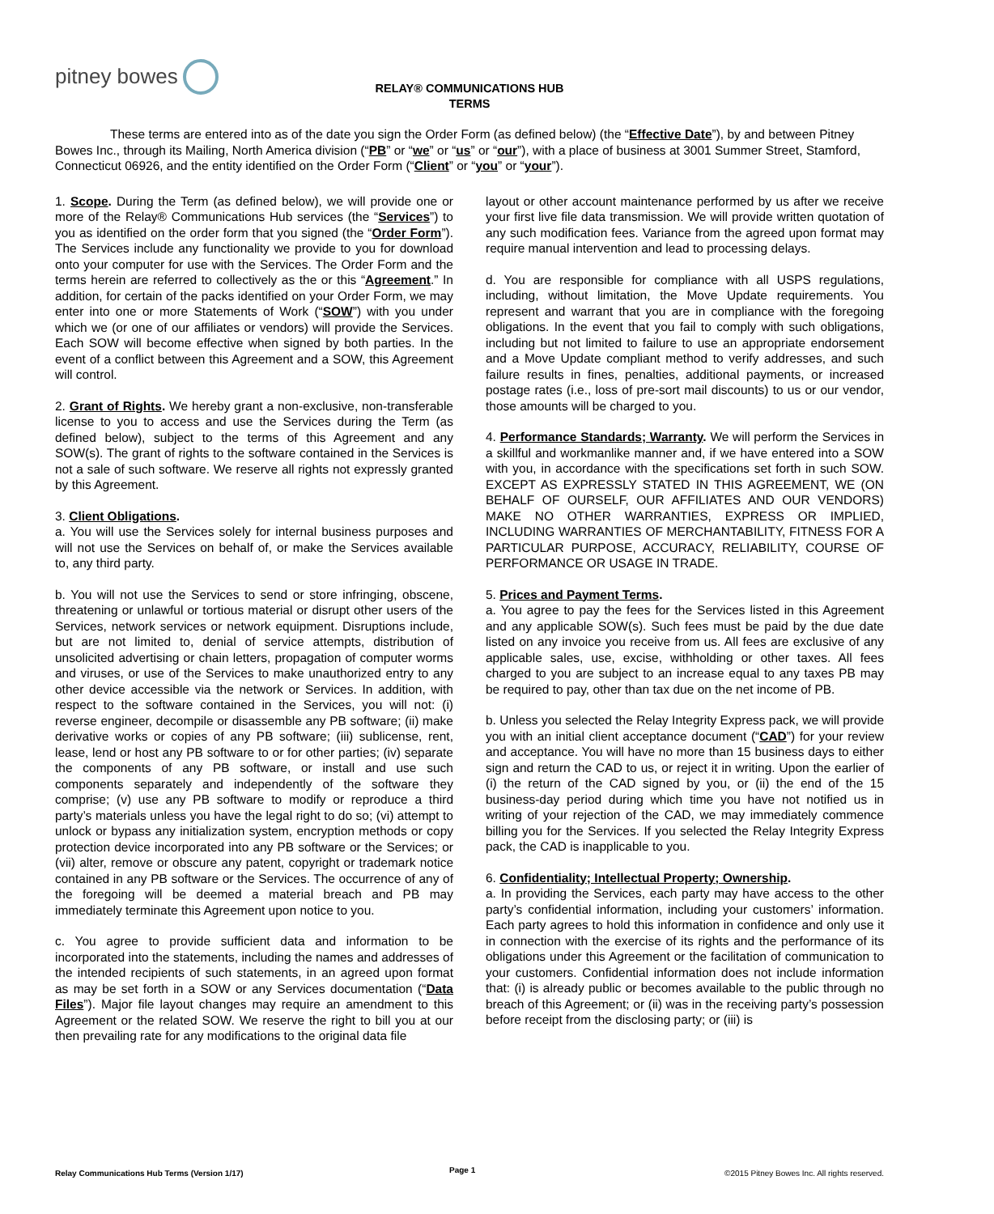pitney bowes
RELAY® COMMUNICATIONS HUB
TERMS
These terms are entered into as of the date you sign the Order Form (as defined below) (the “Effective Date”), by and between Pitney Bowes Inc., through its Mailing, North America division (“PB” or “we” or “us” or “our”), with a place of business at 3001 Summer Street, Stamford, Connecticut 06926, and the entity identified on the Order Form (“Client” or “you” or “your”).
1. Scope. During the Term (as defined below), we will provide one or more of the Relay® Communications Hub services (the “Services”) to you as identified on the order form that you signed (the “Order Form”). The Services include any functionality we provide to you for download onto your computer for use with the Services. The Order Form and the terms herein are referred to collectively as the or this “Agreement.” In addition, for certain of the packs identified on your Order Form, we may enter into one or more Statements of Work (“SOW”) with you under which we (or one of our affiliates or vendors) will provide the Services. Each SOW will become effective when signed by both parties. In the event of a conflict between this Agreement and a SOW, this Agreement will control.
2. Grant of Rights. We hereby grant a non-exclusive, non-transferable license to you to access and use the Services during the Term (as defined below), subject to the terms of this Agreement and any SOW(s). The grant of rights to the software contained in the Services is not a sale of such software. We reserve all rights not expressly granted by this Agreement.
3. Client Obligations.
a. You will use the Services solely for internal business purposes and will not use the Services on behalf of, or make the Services available to, any third party.
b. You will not use the Services to send or store infringing, obscene, threatening or unlawful or tortious material or disrupt other users of the Services, network services or network equipment. Disruptions include, but are not limited to, denial of service attempts, distribution of unsolicited advertising or chain letters, propagation of computer worms and viruses, or use of the Services to make unauthorized entry to any other device accessible via the network or Services. In addition, with respect to the software contained in the Services, you will not: (i) reverse engineer, decompile or disassemble any PB software; (ii) make derivative works or copies of any PB software; (iii) sublicense, rent, lease, lend or host any PB software to or for other parties; (iv) separate the components of any PB software, or install and use such components separately and independently of the software they comprise; (v) use any PB software to modify or reproduce a third party’s materials unless you have the legal right to do so; (vi) attempt to unlock or bypass any initialization system, encryption methods or copy protection device incorporated into any PB software or the Services; or (vii) alter, remove or obscure any patent, copyright or trademark notice contained in any PB software or the Services. The occurrence of any of the foregoing will be deemed a material breach and PB may immediately terminate this Agreement upon notice to you.
c. You agree to provide sufficient data and information to be incorporated into the statements, including the names and addresses of the intended recipients of such statements, in an agreed upon format as may be set forth in a SOW or any Services documentation (“Data Files”). Major file layout changes may require an amendment to this Agreement or the related SOW. We reserve the right to bill you at our then prevailing rate for any modifications to the original data file
layout or other account maintenance performed by us after we receive your first live file data transmission. We will provide written quotation of any such modification fees. Variance from the agreed upon format may require manual intervention and lead to processing delays.
d. You are responsible for compliance with all USPS regulations, including, without limitation, the Move Update requirements. You represent and warrant that you are in compliance with the foregoing obligations. In the event that you fail to comply with such obligations, including but not limited to failure to use an appropriate endorsement and a Move Update compliant method to verify addresses, and such failure results in fines, penalties, additional payments, or increased postage rates (i.e., loss of pre-sort mail discounts) to us or our vendor, those amounts will be charged to you.
4. Performance Standards; Warranty. We will perform the Services in a skillful and workmanlike manner and, if we have entered into a SOW with you, in accordance with the specifications set forth in such SOW. EXCEPT AS EXPRESSLY STATED IN THIS AGREEMENT, WE (ON BEHALF OF OURSELF, OUR AFFILIATES AND OUR VENDORS) MAKE NO OTHER WARRANTIES, EXPRESS OR IMPLIED, INCLUDING WARRANTIES OF MERCHANTABILITY, FITNESS FOR A PARTICULAR PURPOSE, ACCURACY, RELIABILITY, COURSE OF PERFORMANCE OR USAGE IN TRADE.
5. Prices and Payment Terms.
a. You agree to pay the fees for the Services listed in this Agreement and any applicable SOW(s). Such fees must be paid by the due date listed on any invoice you receive from us. All fees are exclusive of any applicable sales, use, excise, withholding or other taxes. All fees charged to you are subject to an increase equal to any taxes PB may be required to pay, other than tax due on the net income of PB.
b. Unless you selected the Relay Integrity Express pack, we will provide you with an initial client acceptance document (“CAD”) for your review and acceptance. You will have no more than 15 business days to either sign and return the CAD to us, or reject it in writing. Upon the earlier of (i) the return of the CAD signed by you, or (ii) the end of the 15 business-day period during which time you have not notified us in writing of your rejection of the CAD, we may immediately commence billing you for the Services. If you selected the Relay Integrity Express pack, the CAD is inapplicable to you.
6. Confidentiality; Intellectual Property; Ownership.
a. In providing the Services, each party may have access to the other party’s confidential information, including your customers’ information. Each party agrees to hold this information in confidence and only use it in connection with the exercise of its rights and the performance of its obligations under this Agreement or the facilitation of communication to your customers. Confidential information does not include information that: (i) is already public or becomes available to the public through no breach of this Agreement; or (ii) was in the receiving party’s possession before receipt from the disclosing party; or (iii) is
Page 1 Relay Communications Hub Terms (Version 1/17) ©2015 Pitney Bowes Inc. All rights reserved.